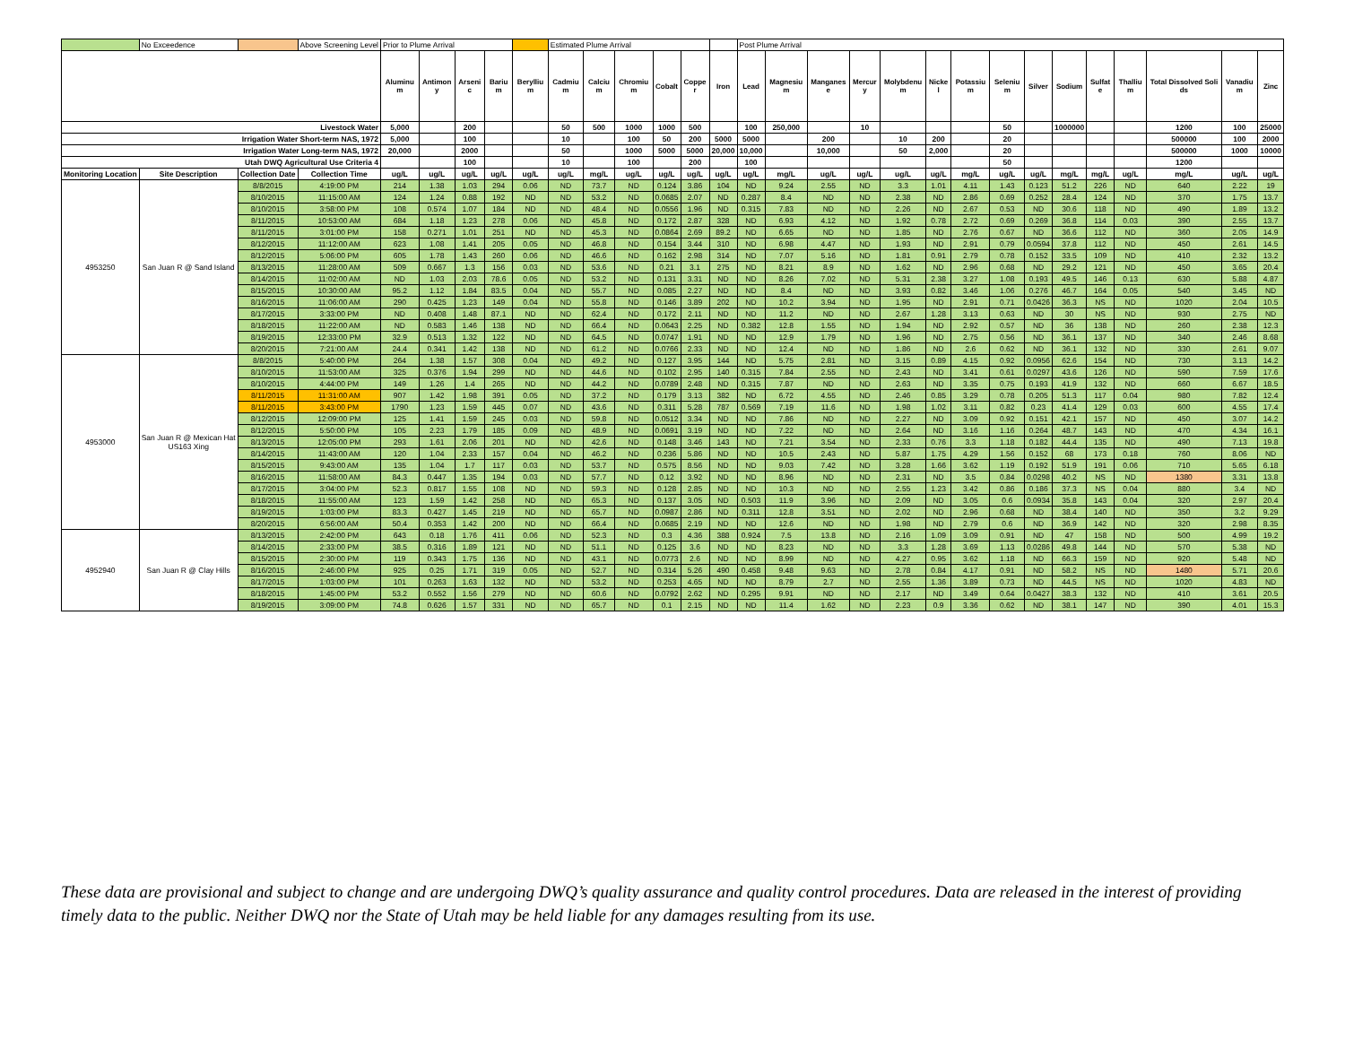| | No Exceedence | | Above Screening Level | Prior to Plume Arrival | | | | | Estimated Plume Arrival | | | | | | Post Plume Arrival | | | | | | | | | | | | | | |
| | | | | Aluminum | Antimony | Arsenic | Barium | Beryllium | Cadmium | Calcium | Chromium | Cobalt | Copper | Iron | Lead | Magnesium | Manganese | Mercury | Molybdenum | Nickel | Potassium | Selenium | Silver | Sodium | Sulfate | Thallium | Total Dissolved Solids | Vanadium | Zinc |
| Livestock Water | | | | 5,000 | | 200 | | | 50 | 500 | 1000 | 1000 | 500 | | 100 | 250,000 | | 10 | | | | 50 | | 1000000 | | | 1200 | 100 | 25000 |
| Irrigation Water Short-term NAS, 1972 | | | | 5,000 | | 100 | | | 10 | | 100 | 50 | 200 | 5000 | 5000 | | 200 | | 10 | 200 | | 20 | | | | | 500000 | 100 | 2000 |
| Irrigation Water Long-term NAS, 1972 | | | | 20,000 | | 2000 | | | 50 | | 1000 | 5000 | 5000 | 20,000 | 10,000 | | 10,000 | | 50 | 2,000 | | 20 | | | | | 500000 | 1000 | 10000 |
| Utah DWQ Agricultural Use Criteria 4 | | | | | | 100 | | | 10 | | 100 | | 200 | | 100 | | | | | | | 50 | | | | | 1200 | | |
| Monitoring Location | Site Description | Collection Date | Collection Time | ug/L | ug/L | ug/L | ug/L | ug/L | ug/L | mg/L | ug/L | ug/L | ug/L | ug/L | ug/L | mg/L | ug/L | ug/L | ug/L | ug/L | mg/L | ug/L | ug/L | mg/L | mg/L | ug/L | mg/L | ug/L | ug/L |
| 4953250 | San Juan R @ Sand Island | 8/8/2015 | 4:19:00 PM | 214 | 1.38 | 1.03 | 294 | 0.06 | ND | 73.7 | ND | 0.124 | 3.86 | 104 | ND | 9.24 | 2.55 | ND | 3.3 | 1.01 | 4.11 | 1.43 | 0.123 | 51.2 | 226 | ND | 640 | 2.22 | 19 |
| | | 8/10/2015 | 11:15:00 AM | 124 | 1.24 | 0.88 | 192 | ND | ND | 53.2 | ND | 0.0685 | 2.07 | ND | 0.287 | 8.4 | ND | ND | 2.38 | ND | 2.86 | 0.69 | 0.252 | 28.4 | 124 | ND | 370 | 1.75 | 13.7 |
| | | 8/10/2015 | 3:58:00 PM | 108 | 0.574 | 1.07 | 184 | ND | ND | 48.4 | ND | 0.0556 | 1.96 | ND | 0.315 | 7.83 | ND | ND | 2.26 | ND | 2.67 | 0.53 | ND | 30.6 | 118 | ND | 490 | 1.89 | 13.2 |
| | | 8/11/2015 | 10:53:00 AM | 684 | 1.18 | 1.23 | 278 | 0.06 | ND | 45.8 | ND | 0.172 | 2.87 | 328 | ND | 6.93 | 4.12 | ND | 1.92 | 0.78 | 2.72 | 0.69 | 0.269 | 36.8 | 114 | 0.03 | 390 | 2.55 | 13.7 |
| | | 8/11/2015 | 3:01:00 PM | 158 | 0.271 | 1.01 | 251 | ND | ND | 45.3 | ND | 0.0864 | 2.69 | 89.2 | ND | 6.65 | ND | ND | 1.85 | ND | 2.76 | 0.67 | ND | 36.6 | 112 | ND | 360 | 2.05 | 14.9 |
| | | 8/12/2015 | 11:12:00 AM | 623 | 1.08 | 1.41 | 205 | 0.05 | ND | 46.8 | ND | 0.154 | 3.44 | 310 | ND | 6.98 | 4.47 | ND | 1.93 | ND | 2.91 | 0.79 | 0.0594 | 37.8 | 112 | ND | 450 | 2.61 | 14.5 |
| | | 8/12/2015 | 5:06:00 PM | 605 | 1.78 | 1.43 | 260 | 0.06 | ND | 46.6 | ND | 0.162 | 2.98 | 314 | ND | 7.07 | 5.16 | ND | 1.81 | 0.91 | 2.79 | 0.78 | 0.152 | 33.5 | 109 | ND | 410 | 2.32 | 13.2 |
| | | 8/13/2015 | 11:28:00 AM | 509 | 0.667 | 1.3 | 156 | 0.03 | ND | 53.6 | ND | 0.21 | 3.1 | 275 | ND | 8.21 | 8.9 | ND | 1.62 | ND | 2.96 | 0.68 | ND | 29.2 | 121 | ND | 450 | 3.65 | 20.4 |
| | | 8/14/2015 | 11:02:00 AM | ND | 1.03 | 2.03 | 78.6 | 0.05 | ND | 53.2 | ND | 0.131 | 3.31 | ND | ND | 8.26 | 7.02 | ND | 5.31 | 2.38 | 3.27 | 1.08 | 0.193 | 49.5 | 146 | 0.13 | 630 | 5.88 | 4.87 |
| | | 8/15/2015 | 10:30:00 AM | 95.2 | 1.12 | 1.84 | 83.5 | 0.04 | ND | 55.7 | ND | 0.085 | 2.27 | ND | ND | 8.4 | ND | ND | 3.93 | 0.82 | 3.46 | 1.06 | 0.276 | 46.7 | 164 | 0.05 | 540 | 3.45 | ND |
| | | 8/16/2015 | 11:06:00 AM | 290 | 0.425 | 1.23 | 149 | 0.04 | ND | 55.8 | ND | 0.146 | 3.89 | 202 | ND | 10.2 | 3.94 | ND | 1.95 | ND | 2.91 | 0.71 | 0.0426 | 36.3 | NS | ND | 1020 | 2.04 | 10.5 |
| | | 8/17/2015 | 3:33:00 PM | ND | 0.408 | 1.48 | 87.1 | ND | ND | 62.4 | ND | 0.172 | 2.11 | ND | ND | 11.2 | ND | ND | 2.67 | 1.28 | 3.13 | 0.63 | ND | 30 | NS | ND | 930 | 2.75 | ND |
| | | 8/18/2015 | 11:22:00 AM | ND | 0.583 | 1.46 | 138 | ND | ND | 66.4 | ND | 0.0643 | 2.25 | ND | 0.382 | 12.8 | 1.55 | ND | 1.94 | ND | 2.92 | 0.57 | ND | 36 | 138 | ND | 260 | 2.38 | 12.3 |
| | | 8/19/2015 | 12:33:00 PM | 32.9 | 0.513 | 1.32 | 122 | ND | ND | 64.5 | ND | 0.0747 | 1.91 | ND | ND | 12.9 | 1.79 | ND | 1.96 | ND | 2.75 | 0.56 | ND | 36.1 | 137 | ND | 340 | 2.46 | 8.68 |
| | | 8/20/2015 | 7:21:00 AM | 24.4 | 0.341 | 1.42 | 138 | ND | ND | 61.2 | ND | 0.0766 | 2.33 | ND | ND | 12.4 | ND | ND | 1.86 | ND | 2.6 | 0.62 | ND | 36.1 | 132 | ND | 330 | 2.61 | 9.07 |
| 4953000 | San Juan R @ Mexican Hat US163 Xing | 8/8/2015 | 5:40:00 PM | 264 | 1.38 | 1.57 | 308 | 0.04 | ND | 49.2 | ND | 0.127 | 3.95 | 144 | ND | 5.75 | 2.81 | ND | 3.15 | 0.89 | 4.15 | 0.92 | 0.0956 | 62.6 | 154 | ND | 730 | 3.13 | 14.2 |
| | | 8/10/2015 | 11:53:00 AM | 325 | 0.376 | 1.94 | 299 | ND | ND | 44.6 | ND | 0.102 | 2.95 | 140 | 0.315 | 7.84 | 2.55 | ND | 2.43 | ND | 3.41 | 0.61 | 0.0297 | 43.6 | 126 | ND | 590 | 7.59 | 17.6 |
| | | 8/10/2015 | 4:44:00 PM | 149 | 1.26 | 1.4 | 265 | ND | ND | 44.2 | ND | 0.0789 | 2.48 | ND | 0.315 | 7.87 | ND | ND | 2.63 | ND | 3.35 | 0.75 | 0.193 | 41.9 | 132 | ND | 660 | 6.67 | 18.5 |
| | | 8/11/2015 | 11:31:00 AM | 907 | 1.42 | 1.98 | 391 | 0.05 | ND | 37.2 | ND | 0.179 | 3.13 | 382 | ND | 6.72 | 4.55 | ND | 2.46 | 0.85 | 3.29 | 0.78 | 0.205 | 51.3 | 117 | 0.04 | 980 | 7.82 | 12.4 |
| | | 8/11/2015 | 3:43:00 PM | 1790 | 1.23 | 1.59 | 445 | 0.07 | ND | 43.6 | ND | 0.311 | 5.28 | 787 | 0.569 | 7.19 | 11.6 | ND | 1.98 | 1.02 | 3.11 | 0.82 | 0.23 | 41.4 | 129 | 0.03 | 600 | 4.55 | 17.4 |
| | | 8/12/2015 | 12:09:00 PM | 125 | 1.41 | 1.59 | 245 | 0.03 | ND | 59.8 | ND | 0.0512 | 3.34 | ND | ND | 7.86 | ND | ND | 2.27 | ND | 3.09 | 0.92 | 0.151 | 42.1 | 157 | ND | 450 | 3.07 | 14.2 |
| | | 8/12/2015 | 5:50:00 PM | 105 | 2.23 | 1.79 | 185 | 0.09 | ND | 48.9 | ND | 0.0691 | 3.19 | ND | ND | 7.22 | ND | ND | 2.64 | ND | 3.16 | 1.16 | 0.264 | 48.7 | 143 | ND | 470 | 4.34 | 16.1 |
| | | 8/13/2015 | 12:05:00 PM | 293 | 1.61 | 2.06 | 201 | ND | ND | 42.6 | ND | 0.148 | 3.46 | 143 | ND | 7.21 | 3.54 | ND | 2.33 | 0.76 | 3.3 | 1.18 | 0.182 | 44.4 | 135 | ND | 490 | 7.13 | 19.8 |
| | | 8/14/2015 | 11:43:00 AM | 120 | 1.04 | 2.33 | 157 | 0.04 | ND | 46.2 | ND | 0.236 | 5.86 | ND | ND | 10.5 | 2.43 | ND | 5.87 | 1.75 | 4.29 | 1.56 | 0.152 | 68 | 173 | 0.18 | 760 | 8.06 | ND |
| | | 8/15/2015 | 9:43:00 AM | 135 | 1.04 | 1.7 | 117 | 0.03 | ND | 53.7 | ND | 0.575 | 8.56 | ND | ND | 9.03 | 7.42 | ND | 3.28 | 1.66 | 3.62 | 1.19 | 0.192 | 51.9 | 191 | 0.06 | 710 | 5.65 | 6.18 |
| | | 8/16/2015 | 11:58:00 AM | 84.3 | 0.447 | 1.35 | 194 | 0.03 | ND | 57.7 | ND | 0.12 | 3.92 | ND | ND | 8.96 | ND | ND | 2.31 | ND | 3.5 | 0.84 | 0.0298 | 40.2 | NS | ND | 1380 | 3.31 | 13.8 |
| | | 8/17/2015 | 3:04:00 PM | 52.3 | 0.817 | 1.55 | 108 | ND | ND | 59.3 | ND | 0.128 | 2.85 | ND | ND | 10.3 | ND | ND | 2.55 | 1.23 | 3.42 | 0.86 | 0.186 | 37.3 | NS | 0.04 | 880 | 3.4 | ND |
| | | 8/18/2015 | 11:55:00 AM | 123 | 1.59 | 1.42 | 258 | ND | ND | 65.3 | ND | 0.137 | 3.05 | ND | 0.503 | 11.9 | 3.96 | ND | 2.09 | ND | 3.05 | 0.6 | 0.0934 | 35.8 | 143 | 0.04 | 320 | 2.97 | 20.4 |
| | | 8/19/2015 | 1:03:00 PM | 83.3 | 0.427 | 1.45 | 219 | ND | ND | 65.7 | ND | 0.0987 | 2.86 | ND | 0.311 | 12.8 | 3.51 | ND | 2.02 | ND | 2.96 | 0.68 | ND | 38.4 | 140 | ND | 350 | 3.2 | 9.29 |
| | | 8/20/2015 | 6:56:00 AM | 50.4 | 0.353 | 1.42 | 200 | ND | ND | 66.4 | ND | 0.0685 | 2.19 | ND | ND | 12.6 | ND | ND | 1.98 | ND | 2.79 | 0.6 | ND | 36.9 | 142 | ND | 320 | 2.98 | 8.35 |
| 4952940 | San Juan R @ Clay Hills | 8/13/2015 | 2:42:00 PM | 643 | 0.18 | 1.76 | 411 | 0.06 | ND | 52.3 | ND | 0.3 | 4.36 | 388 | 0.924 | 7.5 | 13.8 | ND | 2.16 | 1.09 | 3.09 | 0.91 | ND | 47 | 158 | ND | 500 | 4.99 | 19.2 |
| | | 8/14/2015 | 2:33:00 PM | 38.5 | 0.316 | 1.89 | 121 | ND | ND | 51.1 | ND | 0.125 | 3.6 | ND | ND | 8.23 | ND | ND | 3.3 | 1.28 | 3.69 | 1.13 | 0.0286 | 49.8 | 144 | ND | 570 | 5.38 | ND |
| | | 8/15/2015 | 2:30:00 PM | 119 | 0.343 | 1.75 | 136 | ND | ND | 43.1 | ND | 0.0773 | 2.6 | ND | ND | 8.99 | ND | ND | 4.27 | 0.95 | 3.62 | 1.18 | ND | 66.3 | 159 | ND | 920 | 5.48 | ND |
| | | 8/16/2015 | 2:46:00 PM | 925 | 0.25 | 1.71 | 319 | 0.05 | ND | 52.7 | ND | 0.314 | 5.26 | 490 | 0.458 | 9.48 | 9.63 | ND | 2.78 | 0.84 | 4.17 | 0.91 | ND | 58.2 | NS | ND | 1480 | 5.71 | 20.6 |
| | | 8/17/2015 | 1:03:00 PM | 101 | 0.263 | 1.63 | 132 | ND | ND | 53.2 | ND | 0.253 | 4.65 | ND | ND | 8.79 | 2.7 | ND | 2.55 | 1.36 | 3.89 | 0.73 | ND | 44.5 | NS | ND | 1020 | 4.83 | ND |
| | | 8/18/2015 | 1:45:00 PM | 53.2 | 0.552 | 1.56 | 279 | ND | ND | 60.6 | ND | 0.0792 | 2.62 | ND | 0.295 | 9.91 | ND | ND | 2.17 | ND | 3.49 | 0.64 | 0.0427 | 38.3 | 132 | ND | 410 | 3.61 | 20.5 |
| | | 8/19/2015 | 3:09:00 PM | 74.8 | 0.626 | 1.57 | 331 | ND | ND | 65.7 | ND | 0.1 | 2.15 | ND | ND | 11.4 | 1.62 | ND | 2.23 | 0.9 | 3.36 | 0.62 | ND | 38.1 | 147 | ND | 390 | 4.01 | 15.3 |
These data are provisional and subject to change and are undergoing DWQ’s quality assurance and quality control procedures. Data are released in the interest of providing timely data to the public. Neither DWQ nor the State of Utah may be held liable for any damages resulting from its use.